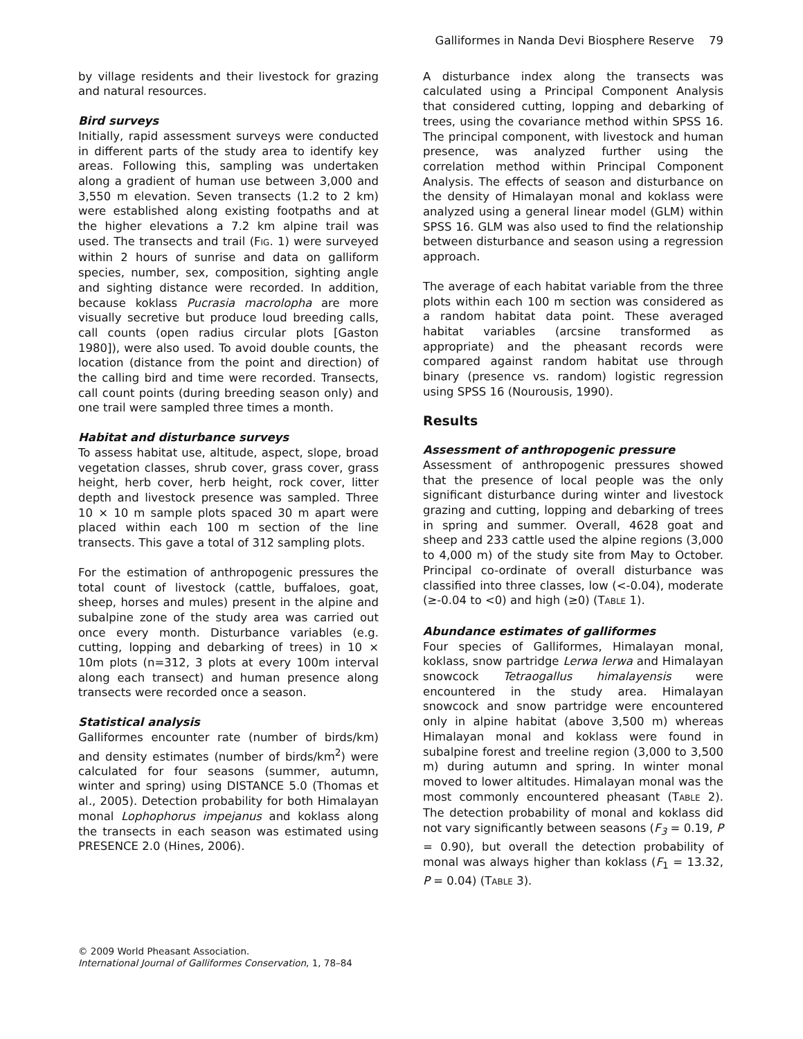Galliformes in Nanda Devi Biosphere Reserve 79
by village residents and their livestock for grazing and natural resources.
Bird surveys
Initially, rapid assessment surveys were conducted in different parts of the study area to identify key areas. Following this, sampling was undertaken along a gradient of human use between 3,000 and 3,550 m elevation. Seven transects (1.2 to 2 km) were established along existing footpaths and at the higher elevations a 7.2 km alpine trail was used. The transects and trail (FIG. 1) were surveyed within 2 hours of sunrise and data on galliform species, number, sex, composition, sighting angle and sighting distance were recorded. In addition, because koklass Pucrasia macrolopha are more visually secretive but produce loud breeding calls, call counts (open radius circular plots [Gaston 1980]), were also used. To avoid double counts, the location (distance from the point and direction) of the calling bird and time were recorded. Transects, call count points (during breeding season only) and one trail were sampled three times a month.
Habitat and disturbance surveys
To assess habitat use, altitude, aspect, slope, broad vegetation classes, shrub cover, grass cover, grass height, herb cover, herb height, rock cover, litter depth and livestock presence was sampled. Three 10 × 10 m sample plots spaced 30 m apart were placed within each 100 m section of the line transects. This gave a total of 312 sampling plots.
For the estimation of anthropogenic pressures the total count of livestock (cattle, buffaloes, goat, sheep, horses and mules) present in the alpine and subalpine zone of the study area was carried out once every month. Disturbance variables (e.g. cutting, lopping and debarking of trees) in 10 × 10m plots (n=312, 3 plots at every 100m interval along each transect) and human presence along transects were recorded once a season.
Statistical analysis
Galliformes encounter rate (number of birds/km) and density estimates (number of birds/km<sup>2</sup>) were calculated for four seasons (summer, autumn, winter and spring) using DISTANCE 5.0 (Thomas et al., 2005). Detection probability for both Himalayan monal Lophophorus impejanus and koklass along the transects in each season was estimated using PRESENCE 2.0 (Hines, 2006).
A disturbance index along the transects was calculated using a Principal Component Analysis that considered cutting, lopping and debarking of trees, using the covariance method within SPSS 16. The principal component, with livestock and human presence, was analyzed further using the correlation method within Principal Component Analysis. The effects of season and disturbance on the density of Himalayan monal and koklass were analyzed using a general linear model (GLM) within SPSS 16. GLM was also used to find the relationship between disturbance and season using a regression approach.
The average of each habitat variable from the three plots within each 100 m section was considered as a random habitat data point. These averaged habitat variables (arcsine transformed as appropriate) and the pheasant records were compared against random habitat use through binary (presence vs. random) logistic regression using SPSS 16 (Nourousis, 1990).
Results
Assessment of anthropogenic pressure
Assessment of anthropogenic pressures showed that the presence of local people was the only significant disturbance during winter and livestock grazing and cutting, lopping and debarking of trees in spring and summer. Overall, 4628 goat and sheep and 233 cattle used the alpine regions (3,000 to 4,000 m) of the study site from May to October. Principal co-ordinate of overall disturbance was classified into three classes, low (<-0.04), moderate (≥-0.04 to <0) and high (≥0) (TABLE 1).
Abundance estimates of galliformes
Four species of Galliformes, Himalayan monal, koklass, snow partridge Lerwa lerwa and Himalayan snowcock Tetraogallus himalayensis were encountered in the study area. Himalayan snowcock and snow partridge were encountered only in alpine habitat (above 3,500 m) whereas Himalayan monal and koklass were found in subalpine forest and treeline region (3,000 to 3,500 m) during autumn and spring. In winter monal moved to lower altitudes. Himalayan monal was the most commonly encountered pheasant (TABLE 2). The detection probability of monal and koklass did not vary significantly between seasons (F<sub>3</sub> = 0.19, P = 0.90), but overall the detection probability of monal was always higher than koklass (F<sub>1</sub> = 13.32, P = 0.04) (TABLE 3).
© 2009 World Pheasant Association.
International Journal of Galliformes Conservation, 1, 78–84